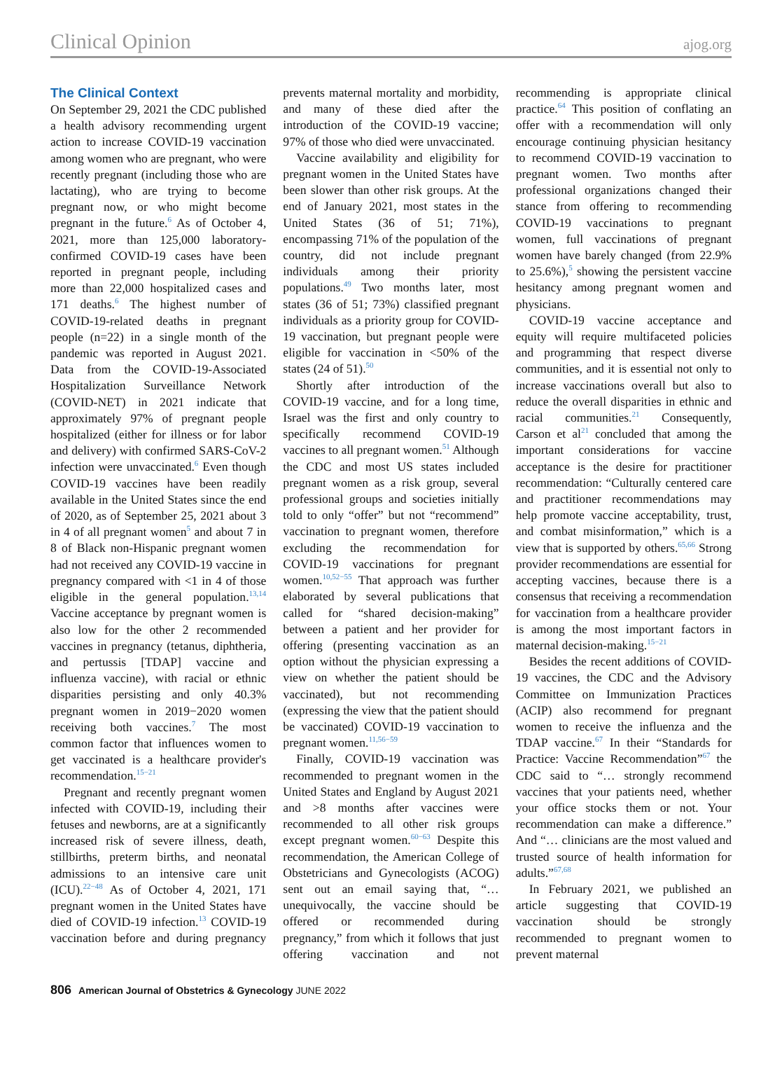Clinical Opinion ajog.org
The Clinical Context
On September 29, 2021 the CDC published a health advisory recommending urgent action to increase COVID-19 vaccination among women who are pregnant, who were recently pregnant (including those who are lactating), who are trying to become pregnant now, or who might become pregnant in the future.<sup>6</sup> As of October 4, 2021, more than 125,000 laboratory-confirmed COVID-19 cases have been reported in pregnant people, including more than 22,000 hospitalized cases and 171 deaths.<sup>6</sup> The highest number of COVID-19-related deaths in pregnant people (n=22) in a single month of the pandemic was reported in August 2021. Data from the COVID-19-Associated Hospitalization Surveillance Network (COVID-NET) in 2021 indicate that approximately 97% of pregnant people hospitalized (either for illness or for labor and delivery) with confirmed SARS-CoV-2 infection were unvaccinated.<sup>6</sup> Even though COVID-19 vaccines have been readily available in the United States since the end of 2020, as of September 25, 2021 about 3 in 4 of all pregnant women<sup>5</sup> and about 7 in 8 of Black non-Hispanic pregnant women had not received any COVID-19 vaccine in pregnancy compared with <1 in 4 of those eligible in the general population.<sup>13,14</sup> Vaccine acceptance by pregnant women is also low for the other 2 recommended vaccines in pregnancy (tetanus, diphtheria, and pertussis [TDAP] vaccine and influenza vaccine), with racial or ethnic disparities persisting and only 40.3% pregnant women in 2019−2020 women receiving both vaccines.<sup>7</sup> The most common factor that influences women to get vaccinated is a healthcare provider's recommendation.<sup>15−21</sup>
Pregnant and recently pregnant women infected with COVID-19, including their fetuses and newborns, are at a significantly increased risk of severe illness, death, stillbirths, preterm births, and neonatal admissions to an intensive care unit (ICU).<sup>22−48</sup> As of October 4, 2021, 171 pregnant women in the United States have died of COVID-19 infection.<sup>13</sup> COVID-19 vaccination before and during pregnancy prevents maternal mortality and morbidity, and many of these died after the introduction of the COVID-19 vaccine; 97% of those who died were unvaccinated.
Vaccine availability and eligibility for pregnant women in the United States have been slower than other risk groups. At the end of January 2021, most states in the United States (36 of 51; 71%), encompassing 71% of the population of the country, did not include pregnant individuals among their priority populations.<sup>49</sup> Two months later, most states (36 of 51; 73%) classified pregnant individuals as a priority group for COVID-19 vaccination, but pregnant people were eligible for vaccination in <50% of the states (24 of 51).<sup>50</sup>
Shortly after introduction of the COVID-19 vaccine, and for a long time, Israel was the first and only country to specifically recommend COVID-19 vaccines to all pregnant women.<sup>51</sup> Although the CDC and most US states included pregnant women as a risk group, several professional groups and societies initially told to only “offer” but not “recommend” vaccination to pregnant women, therefore excluding the recommendation for COVID-19 vaccinations for pregnant women.<sup>10,52−55</sup> That approach was further elaborated by several publications that called for “shared decision-making” between a patient and her provider for offering (presenting vaccination as an option without the physician expressing a view on whether the patient should be vaccinated), but not recommending (expressing the view that the patient should be vaccinated) COVID-19 vaccination to pregnant women.<sup>11,56−59</sup>
Finally, COVID-19 vaccination was recommended to pregnant women in the United States and England by August 2021 and >8 months after vaccines were recommended to all other risk groups except pregnant women.<sup>60−63</sup> Despite this recommendation, the American College of Obstetricians and Gynecologists (ACOG) sent out an email saying that, “…unequivocally, the vaccine should be offered or recommended during pregnancy,” from which it follows that just offering vaccination and not recommending is appropriate clinical practice.<sup>64</sup> This position of conflating an offer with a recommendation will only encourage continuing physician hesitancy to recommend COVID-19 vaccination to pregnant women. Two months after professional organizations changed their stance from offering to recommending COVID-19 vaccinations to pregnant women, full vaccinations of pregnant women have barely changed (from 22.9% to 25.6%),<sup>5</sup> showing the persistent vaccine hesitancy among pregnant women and physicians.
COVID-19 vaccine acceptance and equity will require multifaceted policies and programming that respect diverse communities, and it is essential not only to increase vaccinations overall but also to reduce the overall disparities in ethnic and racial communities.<sup>21</sup> Consequently, Carson et al<sup>21</sup> concluded that among the important considerations for vaccine acceptance is the desire for practitioner recommendation: “Culturally centered care and practitioner recommendations may help promote vaccine acceptability, trust, and combat misinformation,” which is a view that is supported by others.<sup>65,66</sup> Strong provider recommendations are essential for accepting vaccines, because there is a consensus that receiving a recommendation for vaccination from a healthcare provider is among the most important factors in maternal decision-making.<sup>15−21</sup>
Besides the recent additions of COVID-19 vaccines, the CDC and the Advisory Committee on Immunization Practices (ACIP) also recommend for pregnant women to receive the influenza and the TDAP vaccine.<sup>67</sup> In their “Standards for Practice: Vaccine Recommendation”<sup>67</sup> the CDC said to “… strongly recommend vaccines that your patients need, whether your office stocks them or not. Your recommendation can make a difference.” And “… clinicians are the most valued and trusted source of health information for adults.”<sup>67,68</sup>
In February 2021, we published an article suggesting that COVID-19 vaccination should be strongly recommended to pregnant women to prevent maternal
806 American Journal of Obstetrics & Gynecology JUNE 2022